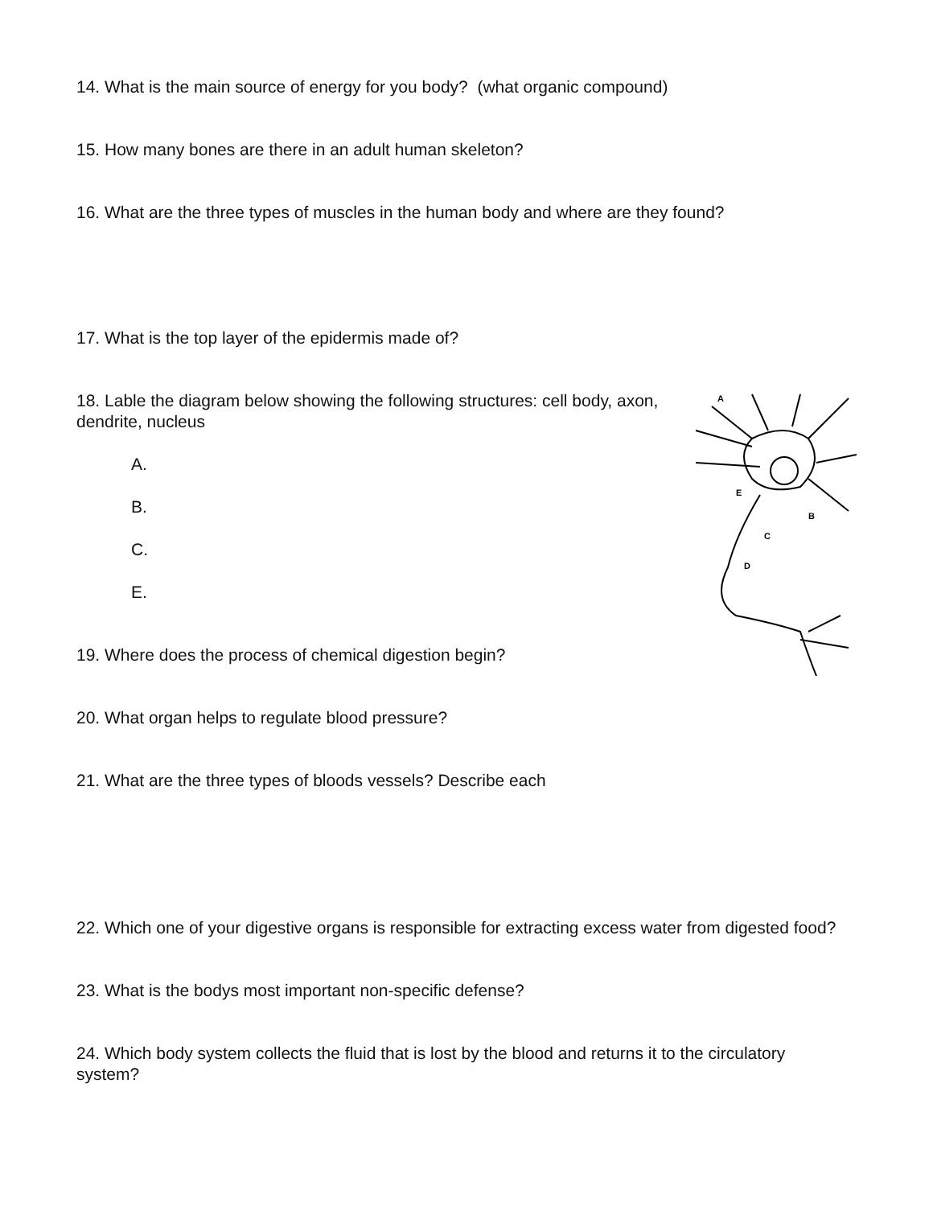14. What is the main source of energy for you body? (what organic compound)
15. How many bones are there in an adult human skeleton?
16. What are the three types of muscles in the human body and where are they found?
17. What is the top layer of the epidermis made of?
18. Lable the diagram below showing the following structures: cell body, axon, dendrite, nucleus
A.
B.
C.
E.
19. Where does the process of chemical digestion begin?
20. What organ helps to regulate blood pressure?
21. What are the three types of bloods vessels? Describe each
22. Which one of your digestive organs is responsible for extracting excess water from digested food?
23. What is the bodys most important non-specific defense?
24. Which body system collects the fluid that is lost by the blood and returns it to the circulatory system?
A
E
B
C
D